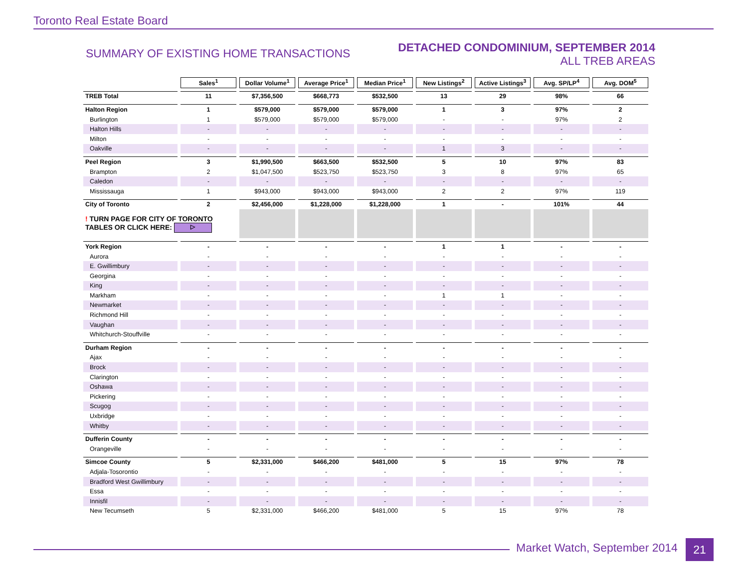Toronto Real Estate Board
SUMMARY OF EXISTING HOME TRANSACTIONS
DETACHED CONDOMINIUM, SEPTEMBER 2014
ALL TREB AREAS
| | Sales<sup>1</sup> | Dollar Volume<sup>1</sup> | Average Price<sup>1</sup> | Median Price<sup>1</sup> | New Listings<sup>2</sup> | Active Listings<sup>3</sup> | Avg. SP/LP<sup>4</sup> | Avg. DOM<sup>5</sup> |
| TREB Total | 11 | $7,356,500 | $668,773 | $532,500 | 13 | 29 | 98% | 66 |
| Halton Region | 1 | $579,000 | $579,000 | $579,000 | 1 | 3 | 97% | 2 |
| Burlington | 1 | $579,000 | $579,000 | $579,000 | - | - | 97% | 2 |
| Halton Hills | - | - | - | - | - | - | - | - |
| Milton | - | - | - | - | - | - | - | - |
| Oakville | - | - | - | - | 1 | 3 | - | - |
| Peel Region | 3 | $1,990,500 | $663,500 | $532,500 | 5 | 10 | 97% | 83 |
| Brampton | 2 | $1,047,500 | $523,750 | $523,750 | 3 | 8 | 97% | 65 |
| Caledon | - | - | - | - | - | - | - | - |
| Mississauga | 1 | $943,000 | $943,000 | $943,000 | 2 | 2 | 97% | 119 |
| City of Toronto | 2 | $2,456,000 | $1,228,000 | $1,228,000 | 1 | - | 101% | 44 |
| ! TURN PAGE FOR CITY OF TORONTO TABLES OR CLICK HERE: ▷ | | | | | | | | |
| York Region | - | - | - | - | 1 | 1 | - | - |
| Aurora | - | - | - | - | - | - | - | - |
| E. Gwillimbury | - | - | - | - | - | - | - | - |
| Georgina | - | - | - | - | - | - | - | - |
| King | - | - | - | - | - | - | - | - |
| Markham | - | - | - | - | 1 | 1 | - | - |
| Newmarket | - | - | - | - | - | - | - | - |
| Richmond Hill | - | - | - | - | - | - | - | - |
| Vaughan | - | - | - | - | - | - | - | - |
| Whitchurch-Stouffville | - | - | - | - | - | - | - | - |
| Durham Region | - | - | - | - | - | - | - | - |
| Ajax | - | - | - | - | - | - | - | - |
| Brock | - | - | - | - | - | - | - | - |
| Clarington | - | - | - | - | - | - | - | - |
| Oshawa | - | - | - | - | - | - | - | - |
| Pickering | - | - | - | - | - | - | - | - |
| Scugog | - | - | - | - | - | - | - | - |
| Uxbridge | - | - | - | - | - | - | - | - |
| Whitby | - | - | - | - | - | - | - | - |
| Dufferin County | - | - | - | - | - | - | - | - |
| Orangeville | - | - | - | - | - | - | - | - |
| Simcoe County | 5 | $2,331,000 | $466,200 | $481,000 | 5 | 15 | 97% | 78 |
| Adjala-Tosorontio | - | - | - | - | - | - | - | - |
| Bradford West Gwillimbury | - | - | - | - | - | - | - | - |
| Essa | - | - | - | - | - | - | - | - |
| Innisfil | - | - | - | - | - | - | - | - |
| New Tecumseth | 5 | $2,331,000 | $466,200 | $481,000 | 5 | 15 | 97% | 78 |
Market Watch, September 2014 21